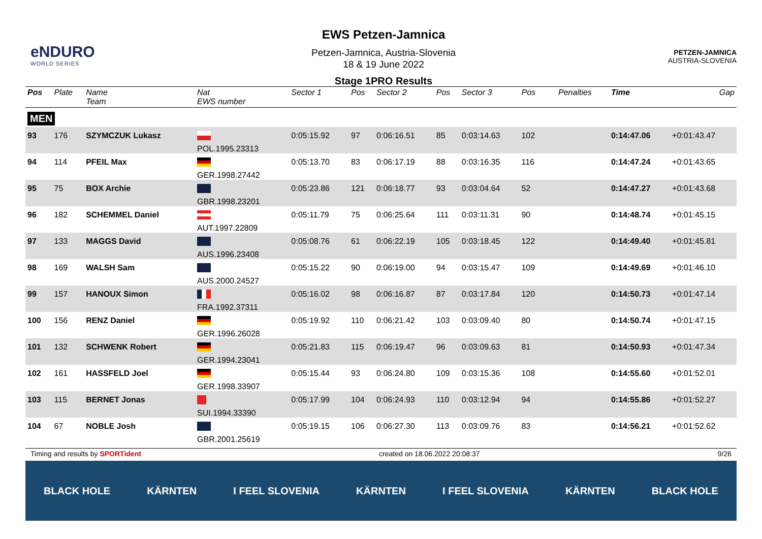eNDURO
WORLD SERIES
EWS Petzen-Jamnica
Petzen-Jamnica, Austria-Slovenia
18 & 19 June 2022
Stage 1PRO Results
PETZEN-JAMNICA
AUSTRIA-SLOVENIA
| Pos | Plate | Name Team | Nat EWS number | Sector 1 | Pos | Sector 2 | Pos | Sector 3 | Pos | | | Penalties | Time | Gap |
| --- | --- | --- | --- | --- | --- | --- | --- | --- | --- | --- | --- | --- | --- | --- |
| MEN | | | | | | | | | | | | | | |
| 93 | 176 | SZYMCZUK Lukasz | POL.1995.23313 | 0:05:15.92 | 97 | 0:06:16.51 | 85 | 0:03:14.63 | 102 | | | | 0:14:47.06 | +0:01:43.47 |
| 94 | 114 | PFEIL Max | GER.1998.27442 | 0:05:13.70 | 83 | 0:06:17.19 | 88 | 0:03:16.35 | 116 | | | | 0:14:47.24 | +0:01:43.65 |
| 95 | 75 | BOX Archie | GBR.1998.23201 | 0:05:23.86 | 121 | 0:06:18.77 | 93 | 0:03:04.64 | 52 | | | | 0:14:47.27 | +0:01:43.68 |
| 96 | 182 | SCHEMMEL Daniel | AUT.1997.22809 | 0:05:11.79 | 75 | 0:06:25.64 | 111 | 0:03:11.31 | 90 | | | | 0:14:48.74 | +0:01:45.15 |
| 97 | 133 | MAGGS David | AUS.1996.23408 | 0:05:08.76 | 61 | 0:06:22.19 | 105 | 0:03:18.45 | 122 | | | | 0:14:49.40 | +0:01:45.81 |
| 98 | 169 | WALSH Sam | AUS.2000.24527 | 0:05:15.22 | 90 | 0:06:19.00 | 94 | 0:03:15.47 | 109 | | | | 0:14:49.69 | +0:01:46.10 |
| 99 | 157 | HANOUX Simon | FRA.1992.37311 | 0:05:16.02 | 98 | 0:06:16.87 | 87 | 0:03:17.84 | 120 | | | | 0:14:50.73 | +0:01:47.14 |
| 100 | 156 | RENZ Daniel | GER.1996.26028 | 0:05:19.92 | 110 | 0:06:21.42 | 103 | 0:03:09.40 | 80 | | | | 0:14:50.74 | +0:01:47.15 |
| 101 | 132 | SCHWENK Robert | GER.1994.23041 | 0:05:21.83 | 115 | 0:06:19.47 | 96 | 0:03:09.63 | 81 | | | | 0:14:50.93 | +0:01:47.34 |
| 102 | 161 | HASSFELD Joel | GER.1998.33907 | 0:05:15.44 | 93 | 0:06:24.80 | 109 | 0:03:15.36 | 108 | | | | 0:14:55.60 | +0:01:52.01 |
| 103 | 115 | BERNET Jonas | SUI.1994.33390 | 0:05:17.99 | 104 | 0:06:24.93 | 110 | 0:03:12.94 | 94 | | | | 0:14:55.86 | +0:01:52.27 |
| 104 | 67 | NOBLE Josh | GBR.2001.25619 | 0:05:19.15 | 106 | 0:06:27.30 | 113 | 0:03:09.76 | 83 | | | | 0:14:56.21 | +0:01:52.62 |
Timing and results by SPORTident created on 18.06.2022 20:08:37 9/26
BLACK HOLE KÄRNTEN I FEEL SLOVENIA KÄRNTEN I FEEL SLOVENIA KÄRNTEN BLACK HOLE